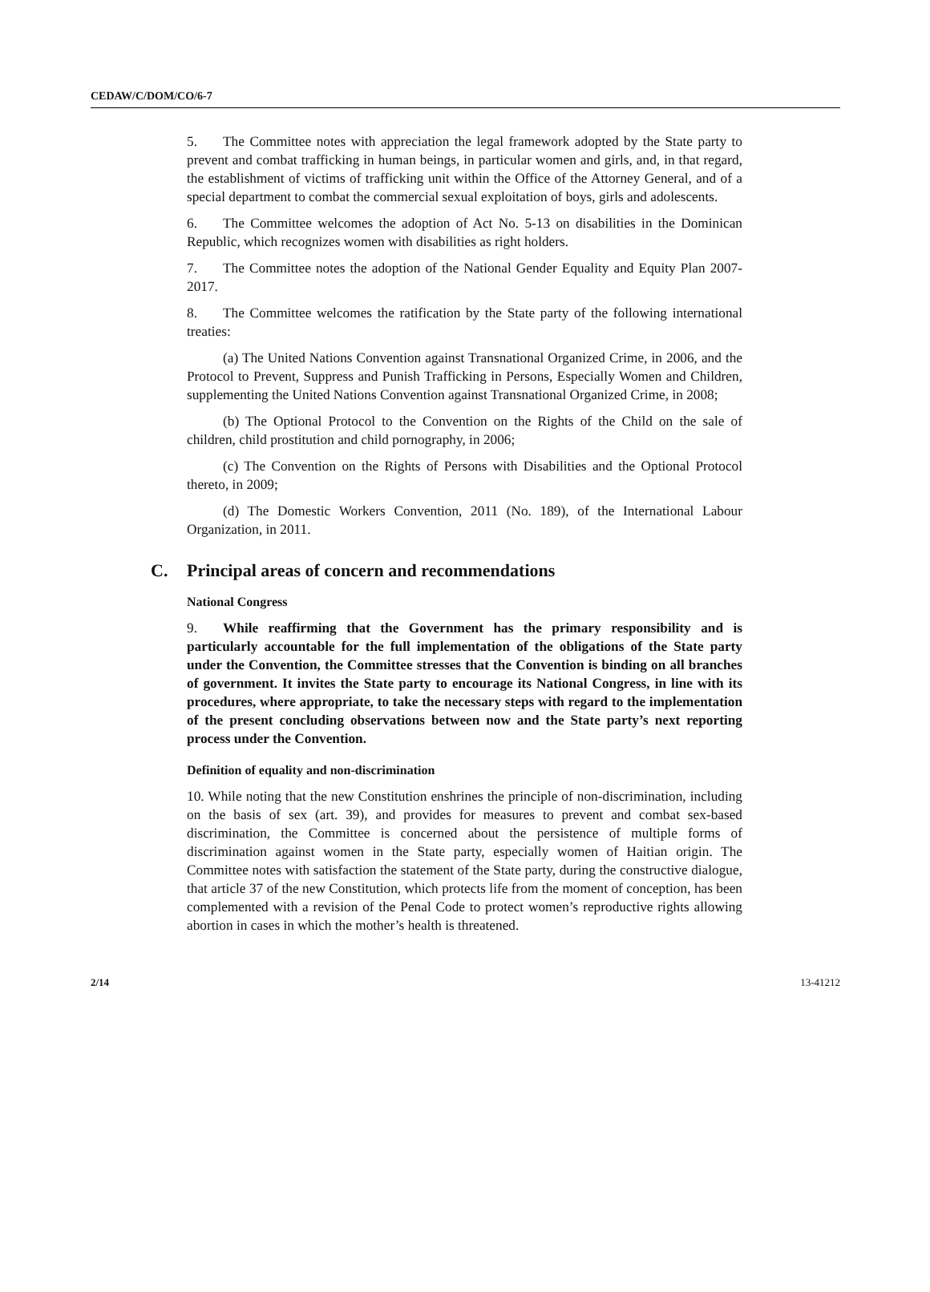CEDAW/C/DOM/CO/6-7
5. The Committee notes with appreciation the legal framework adopted by the State party to prevent and combat trafficking in human beings, in particular women and girls, and, in that regard, the establishment of victims of trafficking unit within the Office of the Attorney General, and of a special department to combat the commercial sexual exploitation of boys, girls and adolescents.
6. The Committee welcomes the adoption of Act No. 5-13 on disabilities in the Dominican Republic, which recognizes women with disabilities as right holders.
7. The Committee notes the adoption of the National Gender Equality and Equity Plan 2007-2017.
8. The Committee welcomes the ratification by the State party of the following international treaties:
(a) The United Nations Convention against Transnational Organized Crime, in 2006, and the Protocol to Prevent, Suppress and Punish Trafficking in Persons, Especially Women and Children, supplementing the United Nations Convention against Transnational Organized Crime, in 2008;
(b) The Optional Protocol to the Convention on the Rights of the Child on the sale of children, child prostitution and child pornography, in 2006;
(c) The Convention on the Rights of Persons with Disabilities and the Optional Protocol thereto, in 2009;
(d) The Domestic Workers Convention, 2011 (No. 189), of the International Labour Organization, in 2011.
C. Principal areas of concern and recommendations
National Congress
9. While reaffirming that the Government has the primary responsibility and is particularly accountable for the full implementation of the obligations of the State party under the Convention, the Committee stresses that the Convention is binding on all branches of government. It invites the State party to encourage its National Congress, in line with its procedures, where appropriate, to take the necessary steps with regard to the implementation of the present concluding observations between now and the State party’s next reporting process under the Convention.
Definition of equality and non-discrimination
10. While noting that the new Constitution enshrines the principle of non-discrimination, including on the basis of sex (art. 39), and provides for measures to prevent and combat sex-based discrimination, the Committee is concerned about the persistence of multiple forms of discrimination against women in the State party, especially women of Haitian origin. The Committee notes with satisfaction the statement of the State party, during the constructive dialogue, that article 37 of the new Constitution, which protects life from the moment of conception, has been complemented with a revision of the Penal Code to protect women’s reproductive rights allowing abortion in cases in which the mother’s health is threatened.
2/14 13-41212